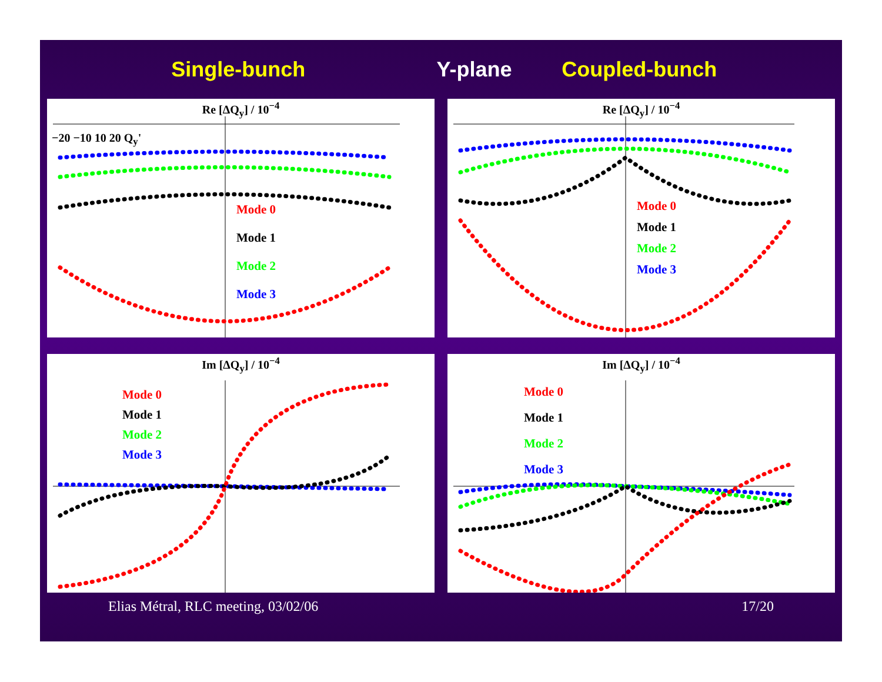Single-bunch Y-plane Coupled-bunch
Re [ΔQ<sub>y</sub>] / 10<sup>−4</sup>
Mode 0
Mode 1
Mode 2
Mode 3
−20 −10 10 20 Q<sub>y</sub>'
Re [ΔQ<sub>y</sub>] / 10<sup>−4</sup>
Mode 0
Mode 1
Mode 2
Mode 3
Im [ΔQ<sub>y</sub>] / 10<sup>−4</sup>
Mode 0
Mode 1
Mode 2
Mode 3
Im [ΔQ<sub>y</sub>] / 10<sup>−4</sup>
Mode 0
Mode 1
Mode 2
Mode 3
Elias Métral, RLC meeting, 03/02/06 17/20